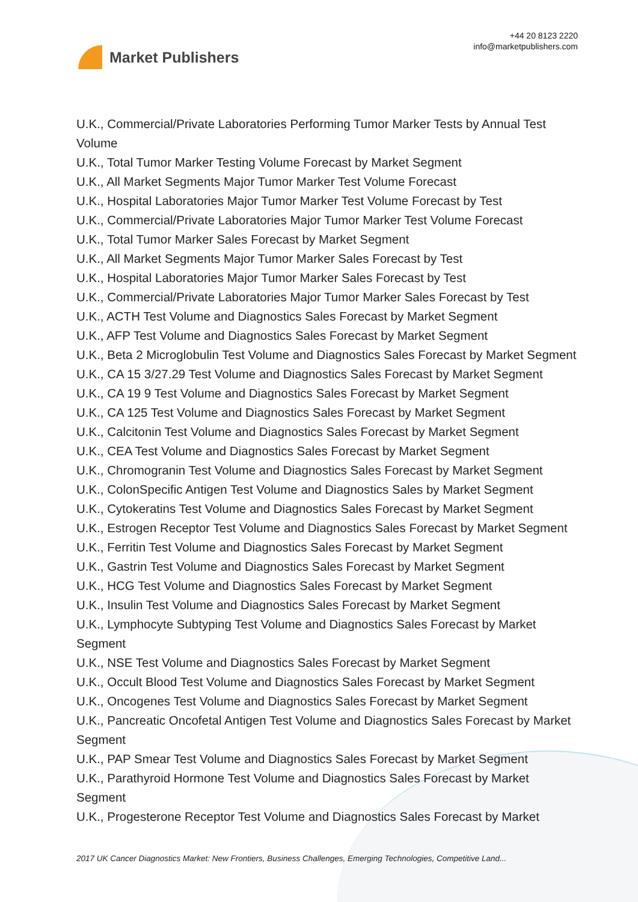Market Publishers
+44 20 8123 2220
info@marketpublishers.com
U.K., Commercial/Private Laboratories Performing Tumor Marker Tests by Annual Test Volume
U.K., Total Tumor Marker Testing Volume Forecast by Market Segment
U.K., All Market Segments Major Tumor Marker Test Volume Forecast
U.K., Hospital Laboratories Major Tumor Marker Test Volume Forecast by Test
U.K., Commercial/Private Laboratories Major Tumor Marker Test Volume Forecast
U.K., Total Tumor Marker Sales Forecast by Market Segment
U.K., All Market Segments Major Tumor Marker Sales Forecast by Test
U.K., Hospital Laboratories Major Tumor Marker Sales Forecast by Test
U.K., Commercial/Private Laboratories Major Tumor Marker Sales Forecast by Test
U.K., ACTH Test Volume and Diagnostics Sales Forecast by Market Segment
U.K., AFP Test Volume and Diagnostics Sales Forecast by Market Segment
U.K., Beta 2 Microglobulin Test Volume and Diagnostics Sales Forecast by Market Segment
U.K., CA 15 3/27.29 Test Volume and Diagnostics Sales Forecast by Market Segment
U.K., CA 19 9 Test Volume and Diagnostics Sales Forecast by Market Segment
U.K., CA 125 Test Volume and Diagnostics Sales Forecast by Market Segment
U.K., Calcitonin Test Volume and Diagnostics Sales Forecast by Market Segment
U.K., CEA Test Volume and Diagnostics Sales Forecast by Market Segment
U.K., Chromogranin Test Volume and Diagnostics Sales Forecast by Market Segment
U.K., ColonSpecific Antigen Test Volume and Diagnostics Sales by Market Segment
U.K., Cytokeratins Test Volume and Diagnostics Sales Forecast by Market Segment
U.K., Estrogen Receptor Test Volume and Diagnostics Sales Forecast by Market Segment
U.K., Ferritin Test Volume and Diagnostics Sales Forecast by Market Segment
U.K., Gastrin Test Volume and Diagnostics Sales Forecast by Market Segment
U.K., HCG Test Volume and Diagnostics Sales Forecast by Market Segment
U.K., Insulin Test Volume and Diagnostics Sales Forecast by Market Segment
U.K., Lymphocyte Subtyping Test Volume and Diagnostics Sales Forecast by Market Segment
U.K., NSE Test Volume and Diagnostics Sales Forecast by Market Segment
U.K., Occult Blood Test Volume and Diagnostics Sales Forecast by Market Segment
U.K., Oncogenes Test Volume and Diagnostics Sales Forecast by Market Segment
U.K., Pancreatic Oncofetal Antigen Test Volume and Diagnostics Sales Forecast by Market Segment
U.K., PAP Smear Test Volume and Diagnostics Sales Forecast by Market Segment
U.K., Parathyroid Hormone Test Volume and Diagnostics Sales Forecast by Market Segment
U.K., Progesterone Receptor Test Volume and Diagnostics Sales Forecast by Market
2017 UK Cancer Diagnostics Market: New Frontiers, Business Challenges, Emerging Technologies, Competitive Land...